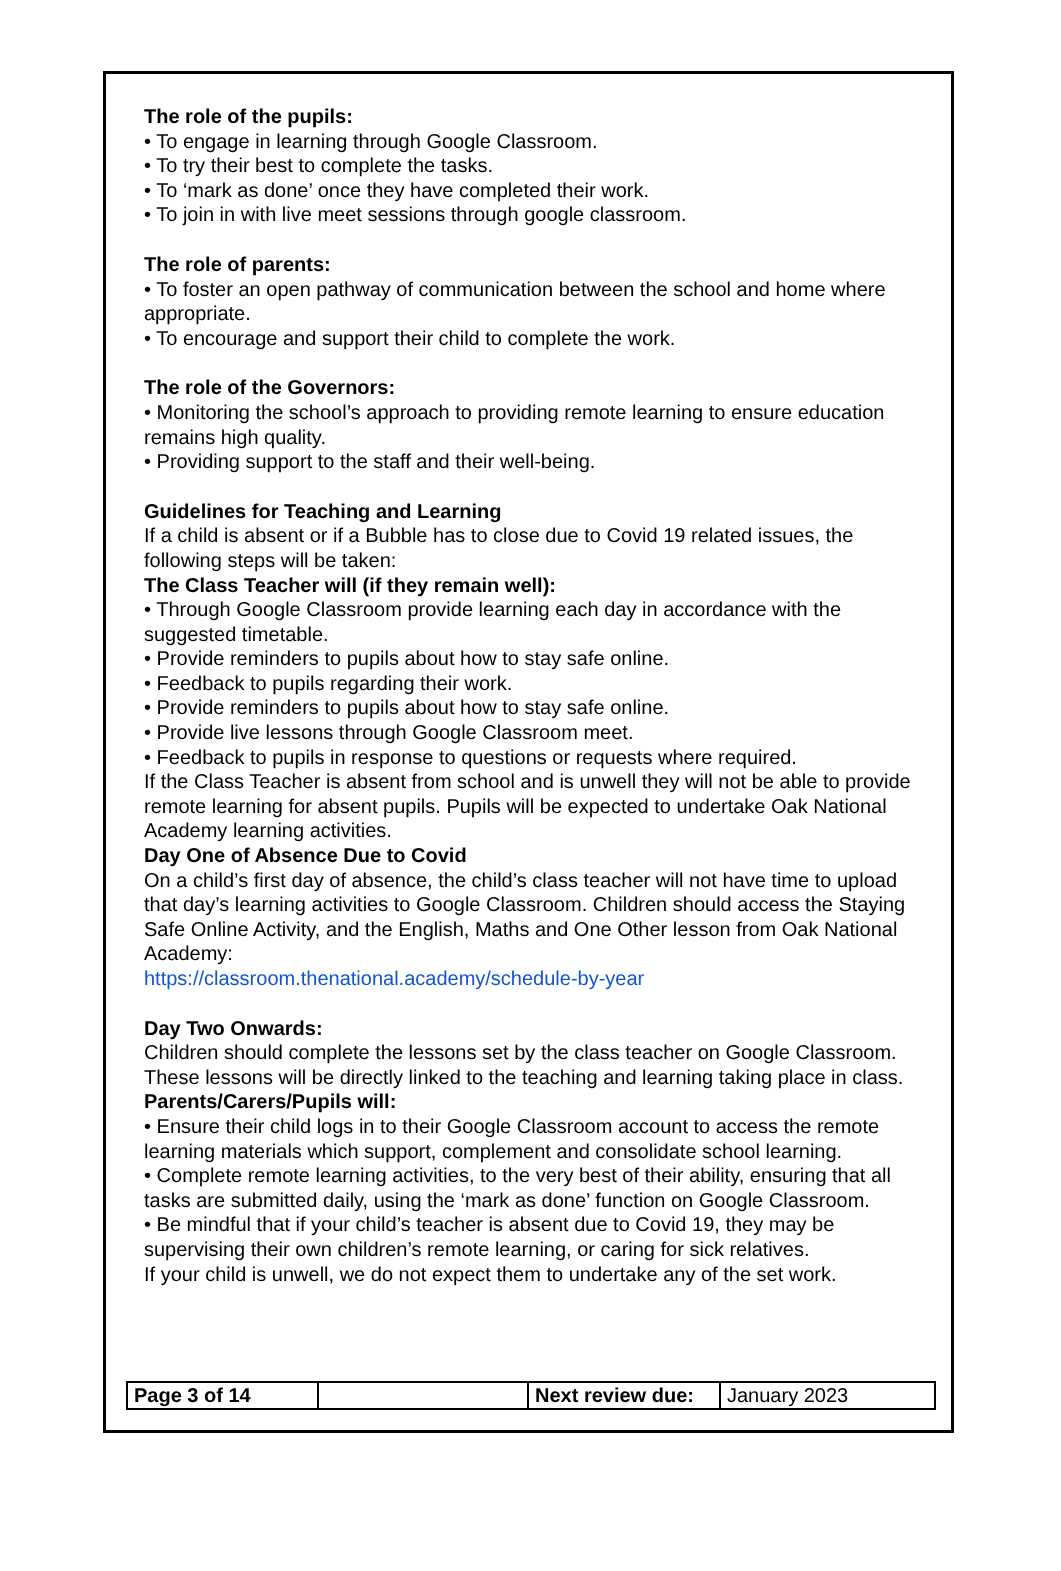The role of the pupils:
• To engage in learning through Google Classroom.
• To try their best to complete the tasks.
• To ‘mark as done’ once they have completed their work.
• To join in with live meet sessions through google classroom.
The role of parents:
• To foster an open pathway of communication between the school and home where appropriate.
• To encourage and support their child to complete the work.
The role of the Governors:
• Monitoring the school’s approach to providing remote learning to ensure education remains high quality.
• Providing support to the staff and their well-being.
Guidelines for Teaching and Learning
If a child is absent or if a Bubble has to close due to Covid 19 related issues, the following steps will be taken:
The Class Teacher will (if they remain well):
• Through Google Classroom provide learning each day in accordance with the suggested timetable.
• Provide reminders to pupils about how to stay safe online.
• Feedback to pupils regarding their work.
• Provide reminders to pupils about how to stay safe online.
• Provide live lessons through Google Classroom meet.
• Feedback to pupils in response to questions or requests where required.
If the Class Teacher is absent from school and is unwell they will not be able to provide remote learning for absent pupils. Pupils will be expected to undertake Oak National Academy learning activities.
Day One of Absence Due to Covid
On a child’s first day of absence, the child’s class teacher will not have time to upload that day’s learning activities to Google Classroom. Children should access the Staying Safe Online Activity, and the English, Maths and One Other lesson from Oak National Academy:
https://classroom.thenational.academy/schedule-by-year
Day Two Onwards:
Children should complete the lessons set by the class teacher on Google Classroom. These lessons will be directly linked to the teaching and learning taking place in class.
Parents/Carers/Pupils will:
• Ensure their child logs in to their Google Classroom account to access the remote learning materials which support, complement and consolidate school learning.
• Complete remote learning activities, to the very best of their ability, ensuring that all tasks are submitted daily, using the ‘mark as done’ function on Google Classroom.
• Be mindful that if your child’s teacher is absent due to Covid 19, they may be supervising their own children’s remote learning, or caring for sick relatives.
If your child is unwell, we do not expect them to undertake any of the set work.
| Page 3 of 14 | | Next review due: | January 2023 |